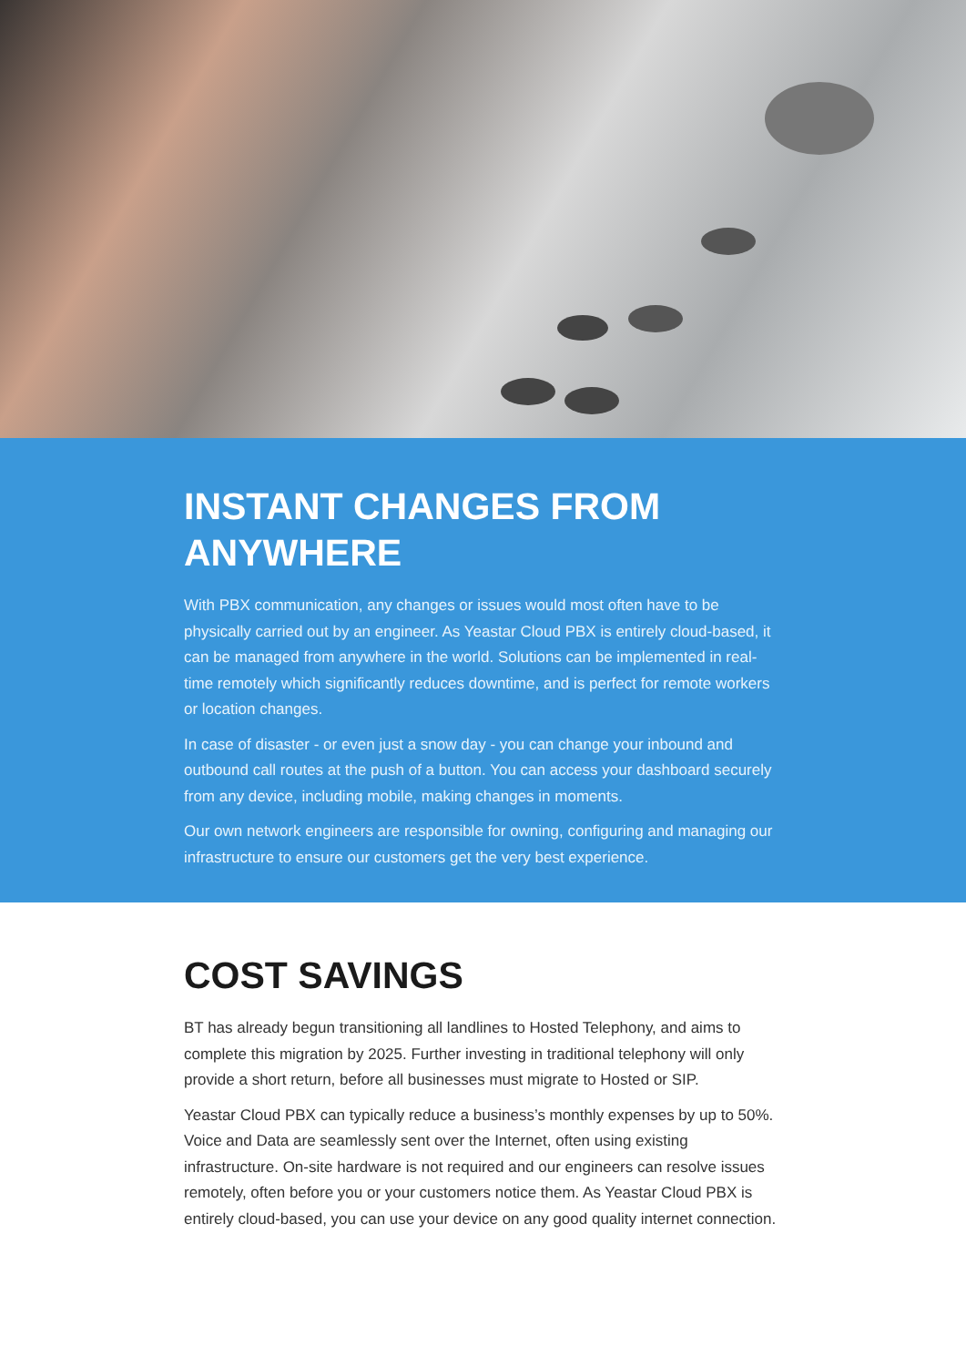INSTANT CHANGES FROM ANYWHERE
With PBX communication, any changes or issues would most often have to be physically carried out by an engineer. As Yeastar Cloud PBX is entirely cloud-based, it can be managed from anywhere in the world. Solutions can be implemented in real-time remotely which significantly reduces downtime, and is perfect for remote workers or location changes.
In case of disaster - or even just a snow day - you can change your inbound and outbound call routes at the push of a button. You can access your dashboard securely from any device, including mobile, making changes in moments.
Our own network engineers are responsible for owning, configuring and managing our infrastructure to ensure our customers get the very best experience.
COST SAVINGS
BT has already begun transitioning all landlines to Hosted Telephony, and aims to complete this migration by 2025. Further investing in traditional telephony will only provide a short return, before all businesses must migrate to Hosted or SIP.
Yeastar Cloud PBX can typically reduce a business’s monthly expenses by up to 50%. Voice and Data are seamlessly sent over the Internet, often using existing infrastructure. On-site hardware is not required and our engineers can resolve issues remotely, often before you or your customers notice them. As Yeastar Cloud PBX is entirely cloud-based, you can use your device on any good quality internet connection.